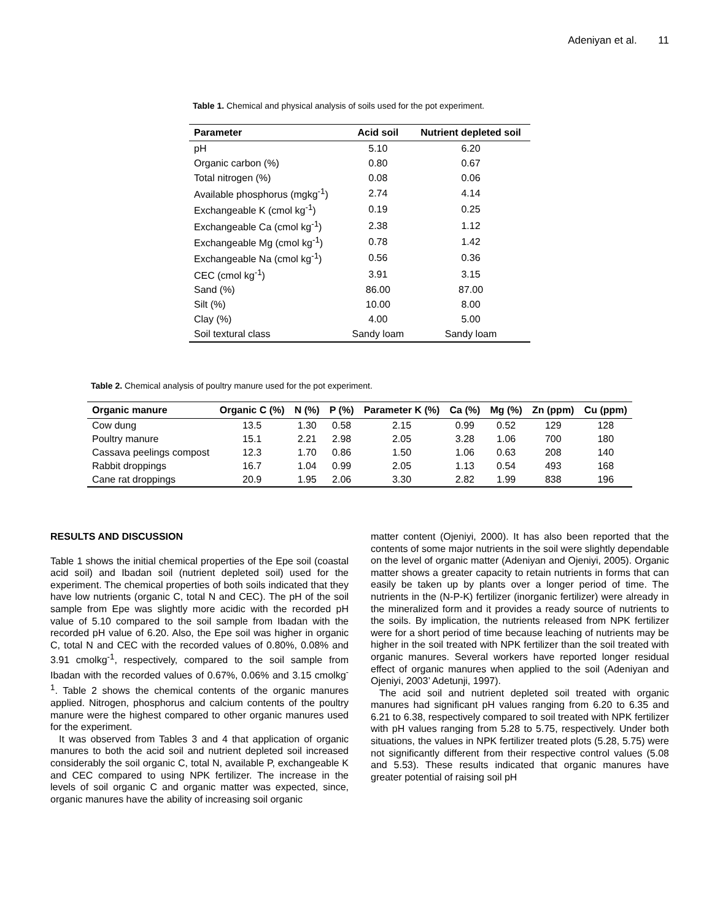Adeniyan et al. 11
Table 1. Chemical and physical analysis of soils used for the pot experiment.
| Parameter | Acid soil | Nutrient depleted soil |
| --- | --- | --- |
| pH | 5.10 | 6.20 |
| Organic carbon (%) | 0.80 | 0.67 |
| Total nitrogen (%) | 0.08 | 0.06 |
| Available phosphorus (mgkg<sup>-1</sup>) | 2.74 | 4.14 |
| Exchangeable K (cmol kg<sup>-1</sup>) | 0.19 | 0.25 |
| Exchangeable Ca (cmol kg<sup>-1</sup>) | 2.38 | 1.12 |
| Exchangeable Mg (cmol kg<sup>-1</sup>) | 0.78 | 1.42 |
| Exchangeable Na (cmol kg<sup>-1</sup>) | 0.56 | 0.36 |
| CEC (cmol kg<sup>-1</sup>) | 3.91 | 3.15 |
| Sand (%) | 86.00 | 87.00 |
| Silt (%) | 10.00 | 8.00 |
| Clay (%) | 4.00 | 5.00 |
| Soil textural class | Sandy loam | Sandy loam |
Table 2. Chemical analysis of poultry manure used for the pot experiment.
| Organic manure | Organic C (%) | N (%) | P (%) | Parameter K (%) | Ca (%) | Mg (%) | Zn (ppm) | Cu (ppm) |
| --- | --- | --- | --- | --- | --- | --- | --- | --- |
| Cow dung | 13.5 | 1.30 | 0.58 | 2.15 | 0.99 | 0.52 | 129 | 128 |
| Poultry manure | 15.1 | 2.21 | 2.98 | 2.05 | 3.28 | 1.06 | 700 | 180 |
| Cassava peelings compost | 12.3 | 1.70 | 0.86 | 1.50 | 1.06 | 0.63 | 208 | 140 |
| Rabbit droppings | 16.7 | 1.04 | 0.99 | 2.05 | 1.13 | 0.54 | 493 | 168 |
| Cane rat droppings | 20.9 | 1.95 | 2.06 | 3.30 | 2.82 | 1.99 | 838 | 196 |
RESULTS AND DISCUSSION
Table 1 shows the initial chemical properties of the Epe soil (coastal acid soil) and Ibadan soil (nutrient depleted soil) used for the experiment. The chemical properties of both soils indicated that they have low nutrients (organic C, total N and CEC). The pH of the soil sample from Epe was slightly more acidic with the recorded pH value of 5.10 compared to the soil sample from Ibadan with the recorded pH value of 6.20. Also, the Epe soil was higher in organic C, total N and CEC with the recorded values of 0.80%, 0.08% and 3.91 cmolkg<sup>-1</sup>, respectively, compared to the soil sample from Ibadan with the recorded values of 0.67%, 0.06% and 3.15 cmolkg<sup>-1</sup>. Table 2 shows the chemical contents of the organic manures applied. Nitrogen, phosphorus and calcium contents of the poultry manure were the highest compared to other organic manures used for the experiment.
It was observed from Tables 3 and 4 that application of organic manures to both the acid soil and nutrient depleted soil increased considerably the soil organic C, total N, available P, exchangeable K and CEC compared to using NPK fertilizer. The increase in the levels of soil organic C and organic matter was expected, since, organic manures have the ability of increasing soil organic
matter content (Ojeniyi, 2000). It has also been reported that the contents of some major nutrients in the soil were slightly dependable on the level of organic matter (Adeniyan and Ojeniyi, 2005). Organic matter shows a greater capacity to retain nutrients in forms that can easily be taken up by plants over a longer period of time. The nutrients in the (N-P-K) fertilizer (inorganic fertilizer) were already in the mineralized form and it provides a ready source of nutrients to the soils. By implication, the nutrients released from NPK fertilizer were for a short period of time because leaching of nutrients may be higher in the soil treated with NPK fertilizer than the soil treated with organic manures. Several workers have reported longer residual effect of organic manures when applied to the soil (Adeniyan and Ojeniyi, 2003’ Adetunji, 1997).
The acid soil and nutrient depleted soil treated with organic manures had significant pH values ranging from 6.20 to 6.35 and 6.21 to 6.38, respectively compared to soil treated with NPK fertilizer with pH values ranging from 5.28 to 5.75, respectively. Under both situations, the values in NPK fertilizer treated plots (5.28, 5.75) were not significantly different from their respective control values (5.08 and 5.53). These results indicated that organic manures have greater potential of raising soil pH